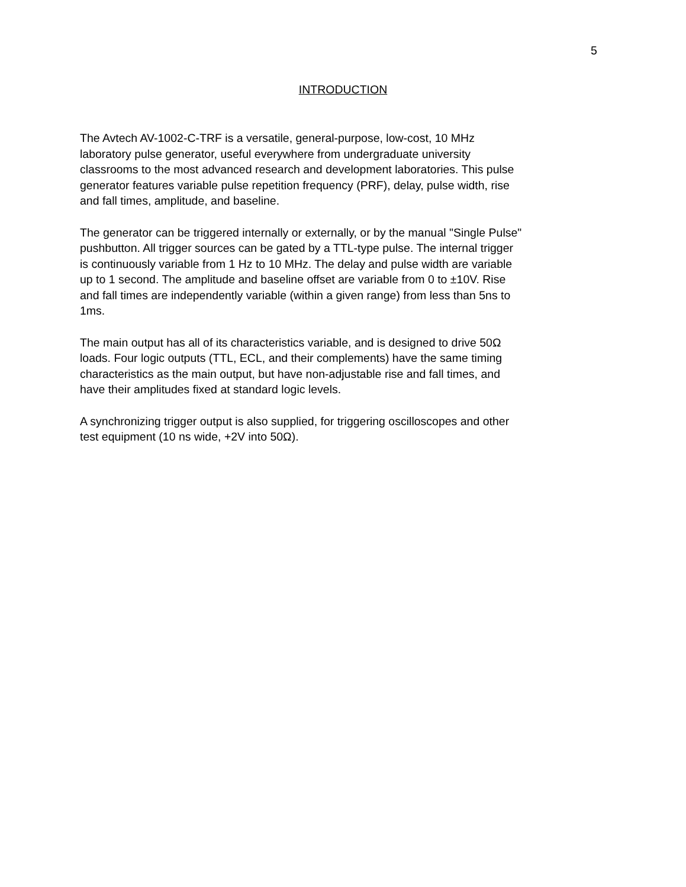5
INTRODUCTION
The Avtech AV-1002-C-TRF is a versatile, general-purpose, low-cost, 10 MHz
laboratory pulse generator, useful everywhere from undergraduate university
classrooms to the most advanced research and development laboratories. This pulse
generator features variable pulse repetition frequency (PRF), delay, pulse width, rise
and fall times, amplitude, and baseline.
The generator can be triggered internally or externally, or by the manual "Single Pulse"
pushbutton. All trigger sources can be gated by a TTL-type pulse. The internal trigger
is continuously variable from 1 Hz to 10 MHz. The delay and pulse width are variable
up to 1 second. The amplitude and baseline offset are variable from 0 to ±10V. Rise
and fall times are independently variable (within a given range) from less than 5ns to
1ms.
The main output has all of its characteristics variable, and is designed to drive 50Ω
loads. Four logic outputs (TTL, ECL, and their complements) have the same timing
characteristics as the main output, but have non-adjustable rise and fall times, and
have their amplitudes fixed at standard logic levels.
A synchronizing trigger output is also supplied, for triggering oscilloscopes and other
test equipment (10 ns wide, +2V into 50Ω).